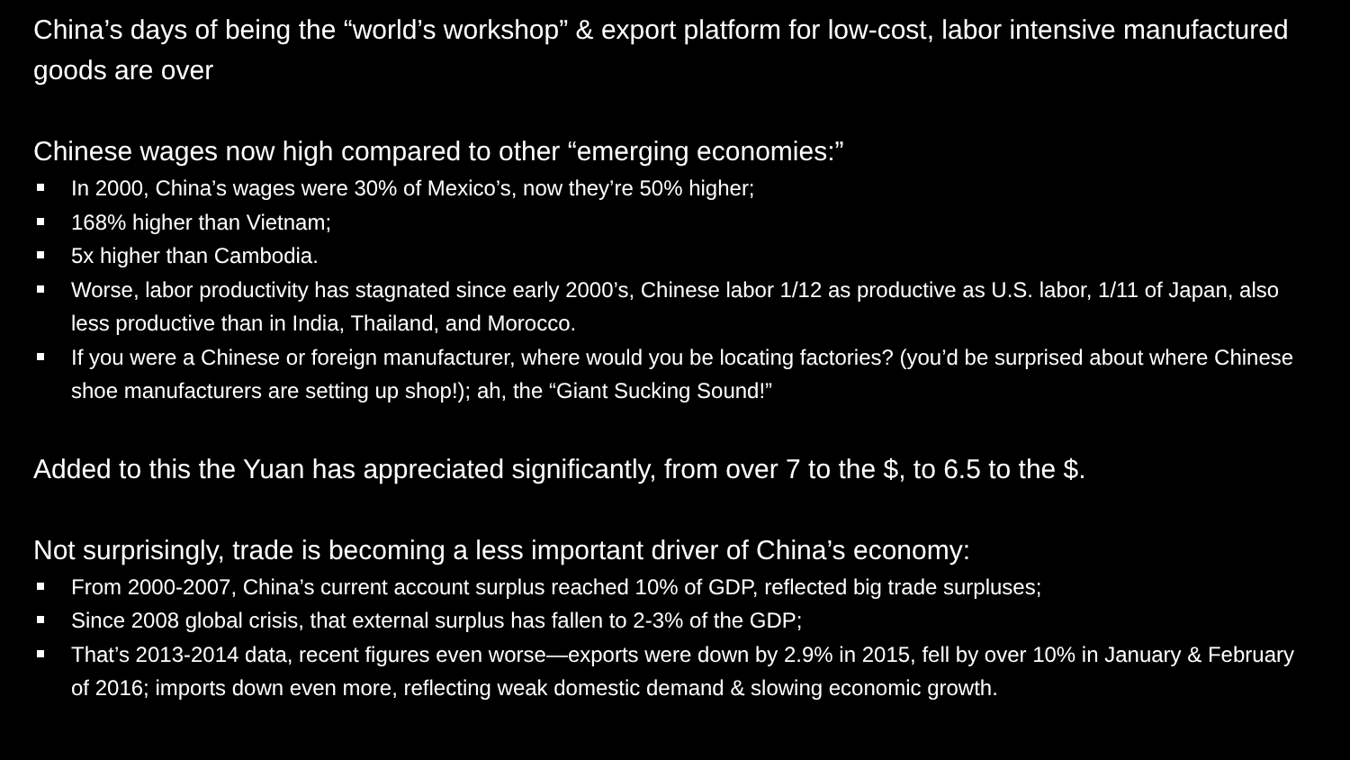China’s days of being the “world’s workshop” & export platform for low-cost, labor intensive manufactured goods are over
Chinese wages now high compared to other “emerging economies:”
In 2000, China’s wages were 30% of Mexico’s, now they’re 50% higher;
168% higher than Vietnam;
5x higher than Cambodia.
Worse, labor productivity has stagnated since early 2000’s, Chinese labor 1/12 as productive as U.S. labor, 1/11 of Japan, also less productive than in India, Thailand, and Morocco.
If you were a Chinese or foreign manufacturer, where would you be locating factories? (you’d be surprised about where Chinese shoe manufacturers are setting up shop!); ah, the “Giant Sucking Sound!”
Added to this the Yuan has appreciated significantly, from over 7 to the $, to 6.5 to the $.
Not surprisingly, trade is becoming a less important driver of China’s economy:
From 2000-2007, China’s current account surplus reached 10% of GDP, reflected big trade surpluses;
Since 2008 global crisis, that external surplus has fallen to 2-3% of the GDP;
That’s 2013-2014 data, recent figures even worse—exports were down by 2.9% in 2015, fell by over 10% in January & February of 2016; imports down even more, reflecting weak domestic demand & slowing economic growth.